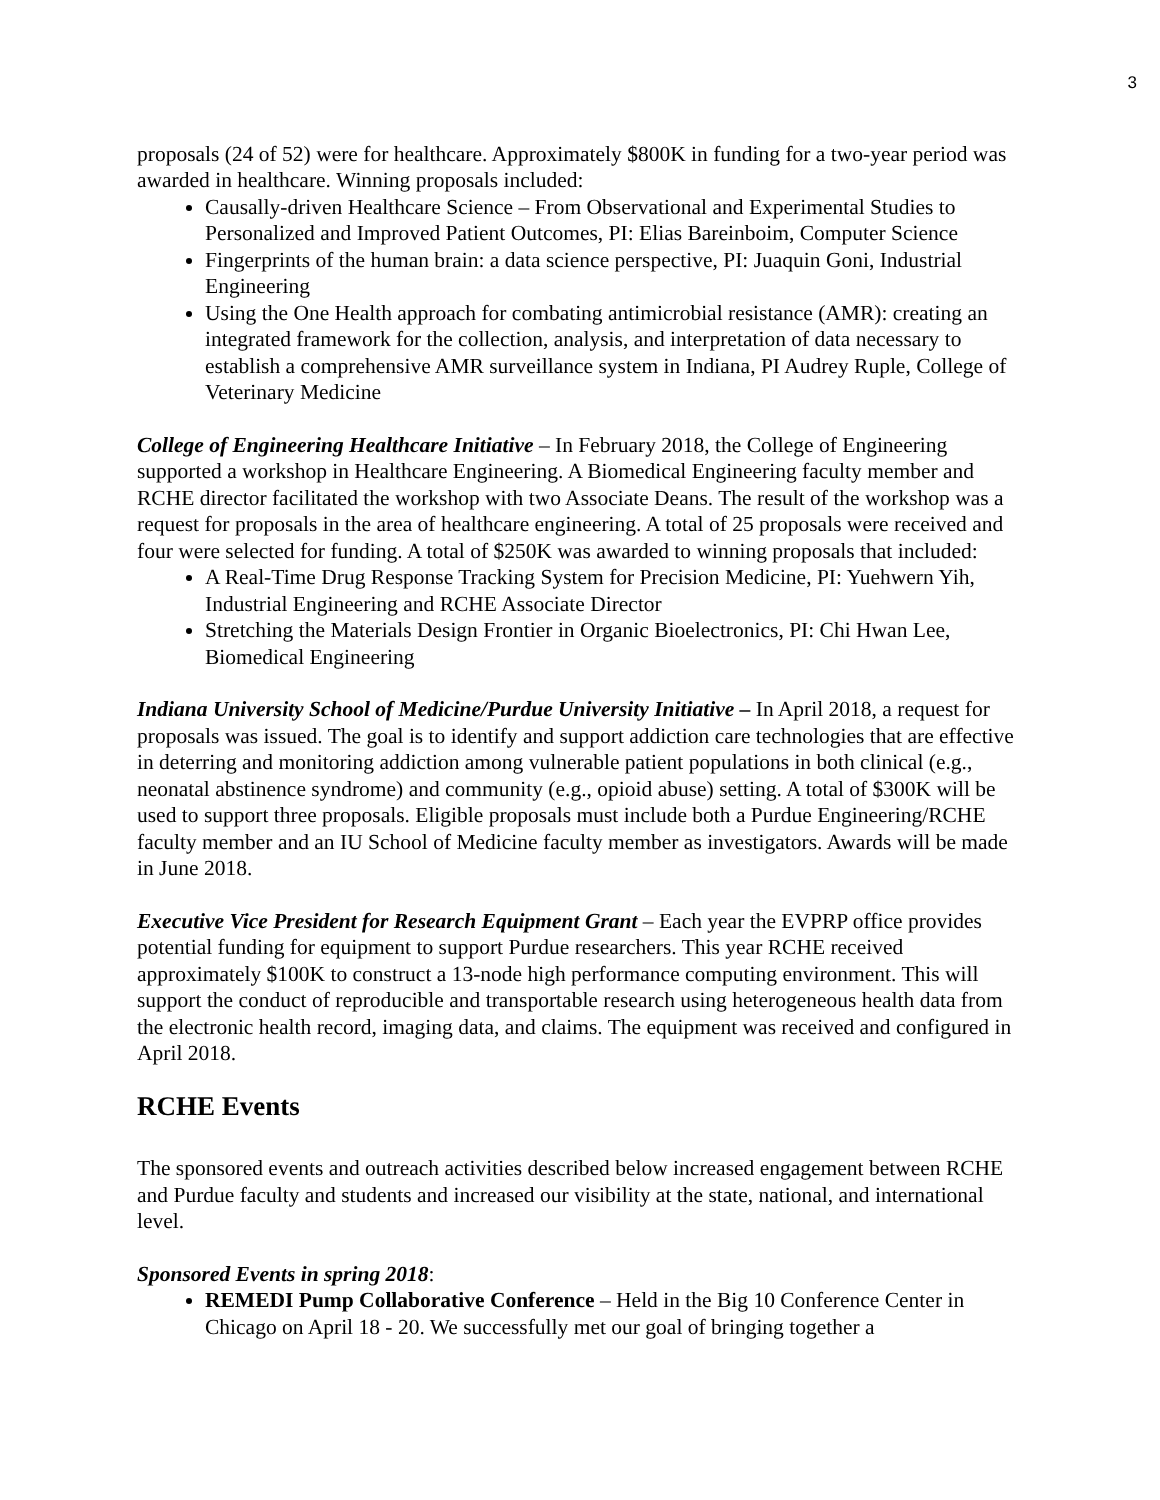3
proposals (24 of 52) were for healthcare. Approximately $800K in funding for a two-year period was awarded in healthcare. Winning proposals included:
Causally-driven Healthcare Science – From Observational and Experimental Studies to Personalized and Improved Patient Outcomes, PI: Elias Bareinboim, Computer Science
Fingerprints of the human brain: a data science perspective, PI: Juaquin Goni, Industrial Engineering
Using the One Health approach for combating antimicrobial resistance (AMR): creating an integrated framework for the collection, analysis, and interpretation of data necessary to establish a comprehensive AMR surveillance system in Indiana, PI Audrey Ruple, College of Veterinary Medicine
College of Engineering Healthcare Initiative – In February 2018, the College of Engineering supported a workshop in Healthcare Engineering. A Biomedical Engineering faculty member and RCHE director facilitated the workshop with two Associate Deans. The result of the workshop was a request for proposals in the area of healthcare engineering. A total of 25 proposals were received and four were selected for funding. A total of $250K was awarded to winning proposals that included:
A Real-Time Drug Response Tracking System for Precision Medicine, PI: Yuehwern Yih, Industrial Engineering and RCHE Associate Director
Stretching the Materials Design Frontier in Organic Bioelectronics, PI: Chi Hwan Lee, Biomedical Engineering
Indiana University School of Medicine/Purdue University Initiative – In April 2018, a request for proposals was issued. The goal is to identify and support addiction care technologies that are effective in deterring and monitoring addiction among vulnerable patient populations in both clinical (e.g., neonatal abstinence syndrome) and community (e.g., opioid abuse) setting. A total of $300K will be used to support three proposals. Eligible proposals must include both a Purdue Engineering/RCHE faculty member and an IU School of Medicine faculty member as investigators. Awards will be made in June 2018.
Executive Vice President for Research Equipment Grant – Each year the EVPRP office provides potential funding for equipment to support Purdue researchers. This year RCHE received approximately $100K to construct a 13-node high performance computing environment. This will support the conduct of reproducible and transportable research using heterogeneous health data from the electronic health record, imaging data, and claims. The equipment was received and configured in April 2018.
RCHE Events
The sponsored events and outreach activities described below increased engagement between RCHE and Purdue faculty and students and increased our visibility at the state, national, and international level.
Sponsored Events in spring 2018:
REMEDI Pump Collaborative Conference – Held in the Big 10 Conference Center in Chicago on April 18 - 20. We successfully met our goal of bringing together a